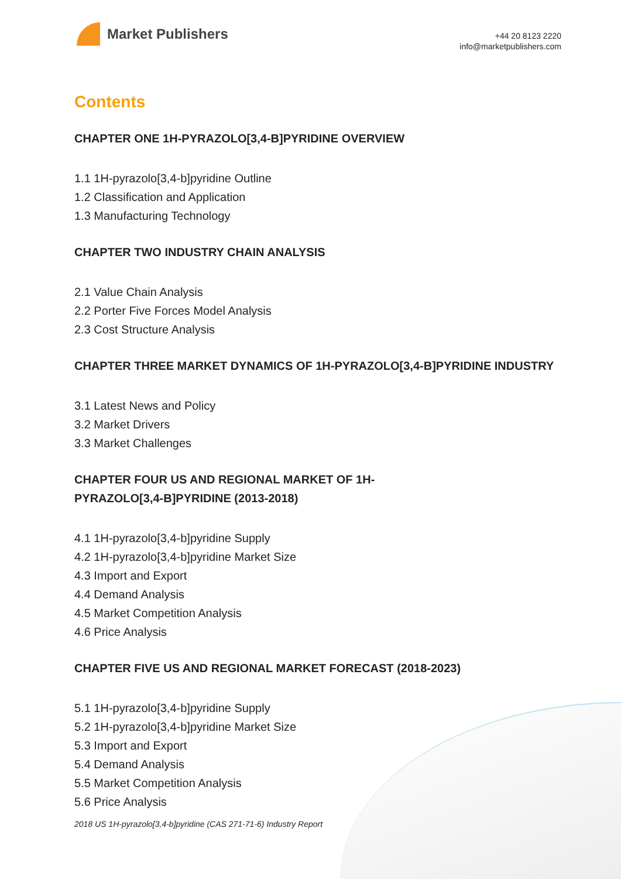Market Publishers
+44 20 8123 2220
info@marketpublishers.com
Contents
CHAPTER ONE 1H-PYRAZOLO[3,4-B]PYRIDINE OVERVIEW
1.1 1H-pyrazolo[3,4-b]pyridine Outline
1.2 Classification and Application
1.3 Manufacturing Technology
CHAPTER TWO INDUSTRY CHAIN ANALYSIS
2.1 Value Chain Analysis
2.2 Porter Five Forces Model Analysis
2.3 Cost Structure Analysis
CHAPTER THREE MARKET DYNAMICS OF 1H-PYRAZOLO[3,4-B]PYRIDINE INDUSTRY
3.1 Latest News and Policy
3.2 Market Drivers
3.3 Market Challenges
CHAPTER FOUR US AND REGIONAL MARKET OF 1H-
PYRAZOLO[3,4-B]PYRIDINE (2013-2018)
4.1 1H-pyrazolo[3,4-b]pyridine Supply
4.2 1H-pyrazolo[3,4-b]pyridine Market Size
4.3 Import and Export
4.4 Demand Analysis
4.5 Market Competition Analysis
4.6 Price Analysis
CHAPTER FIVE US AND REGIONAL MARKET FORECAST (2018-2023)
5.1 1H-pyrazolo[3,4-b]pyridine Supply
5.2 1H-pyrazolo[3,4-b]pyridine Market Size
5.3 Import and Export
5.4 Demand Analysis
5.5 Market Competition Analysis
5.6 Price Analysis
2018 US 1H-pyrazolo[3,4-b]pyridine (CAS 271-71-6) Industry Report